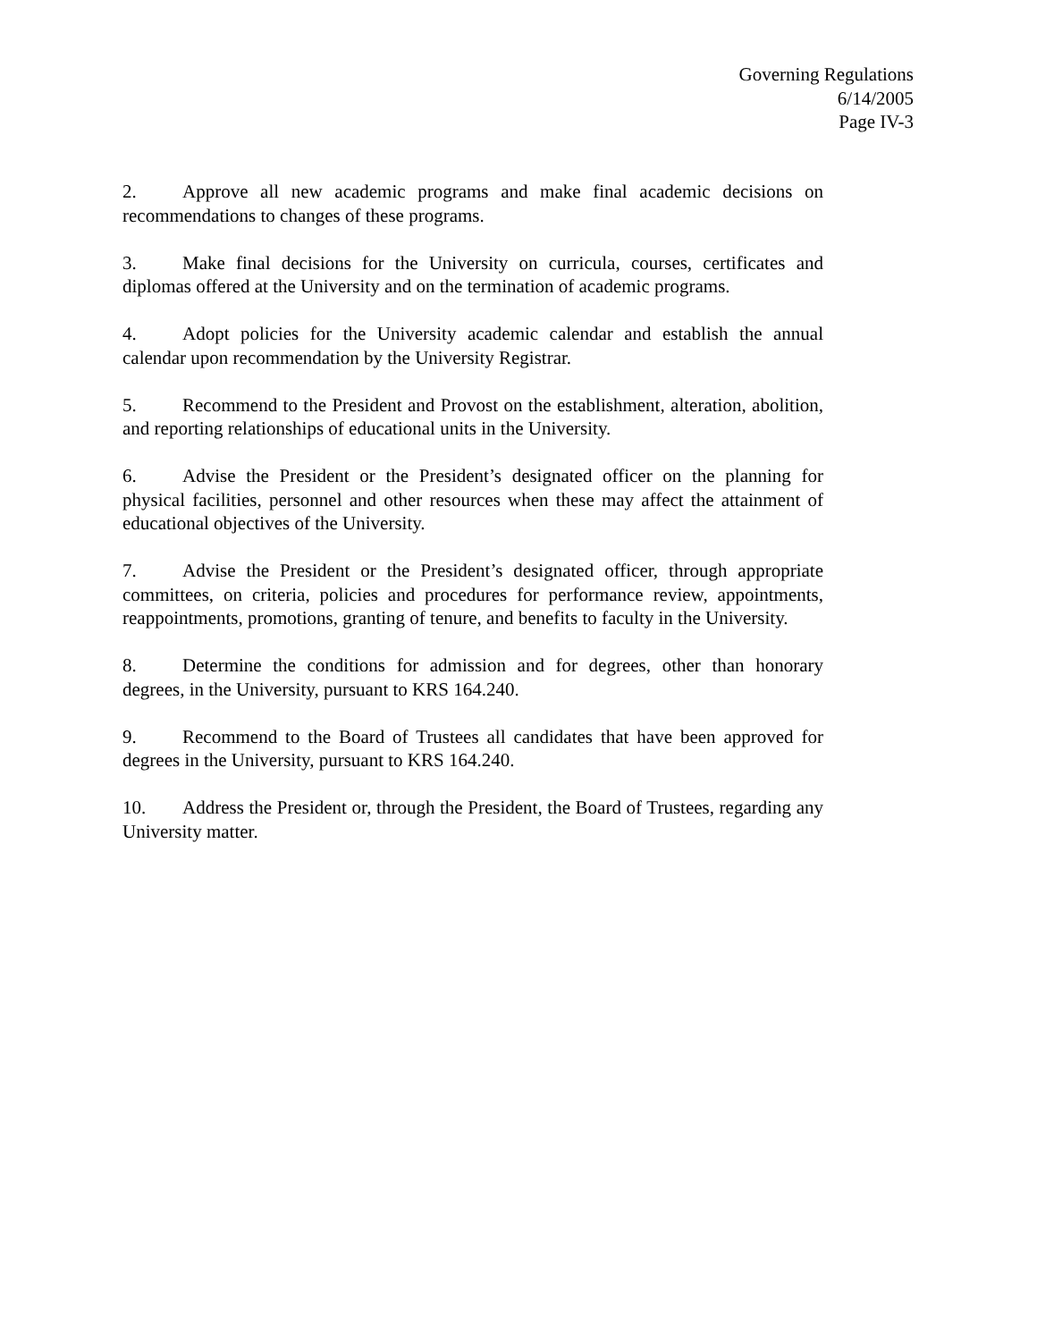Governing Regulations
6/14/2005
Page IV-3
2. Approve all new academic programs and make final academic decisions on recommendations to changes of these programs.
3. Make final decisions for the University on curricula, courses, certificates and diplomas offered at the University and on the termination of academic programs.
4. Adopt policies for the University academic calendar and establish the annual calendar upon recommendation by the University Registrar.
5. Recommend to the President and Provost on the establishment, alteration, abolition, and reporting relationships of educational units in the University.
6. Advise the President or the President’s designated officer on the planning for physical facilities, personnel and other resources when these may affect the attainment of educational objectives of the University.
7. Advise the President or the President’s designated officer, through appropriate committees, on criteria, policies and procedures for performance review, appointments, reappointments, promotions, granting of tenure, and benefits to faculty in the University.
8. Determine the conditions for admission and for degrees, other than honorary degrees, in the University, pursuant to KRS 164.240.
9. Recommend to the Board of Trustees all candidates that have been approved for degrees in the University, pursuant to KRS 164.240.
10. Address the President or, through the President, the Board of Trustees, regarding any University matter.